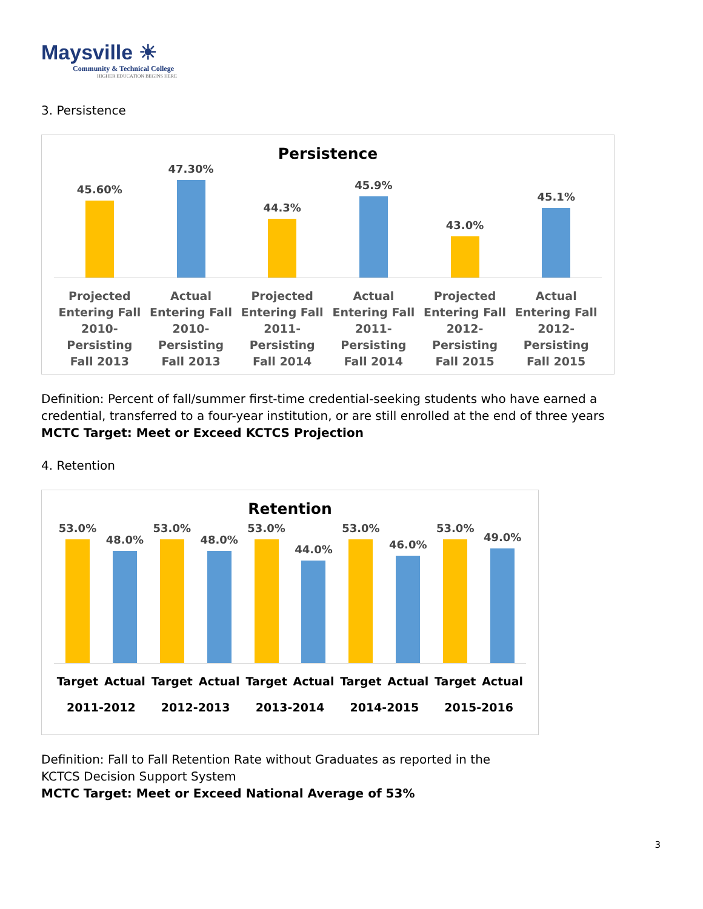Maysville ☀
Community & Technical College
HIGHER EDUCATION BEGINS HERE
3. Persistence
Persistence
45.60% 47.30% 44.3% 45.9% 43.0% 45.1%
Projected Entering Fall 2010-Persisting Fall 2013
Actual Entering Fall 2010-Persisting Fall 2013
Projected Entering Fall 2011-Persisting Fall 2014
Actual Entering Fall 2011-Persisting Fall 2014
Projected Entering Fall 2012-Persisting Fall 2015
Actual Entering Fall 2012-Persisting Fall 2015
Definition: Percent of fall/summer first-time credential-seeking students who have earned a credential, transferred to a four-year institution, or are still enrolled at the end of three years
MCTC Target: Meet or Exceed KCTCS Projection
4. Retention
Retention
53.0% 48.0% 53.0% 48.0% 53.0% 44.0% 53.0% 46.0% 53.0% 49.0%
Target Actual Target Actual Target Actual Target Actual Target Actual
2011-2012 2012-2013 2013-2014 2014-2015 2015-2016
Definition: Fall to Fall Retention Rate without Graduates as reported in the
KCTCS Decision Support System
MCTC Target: Meet or Exceed National Average of 53%
3